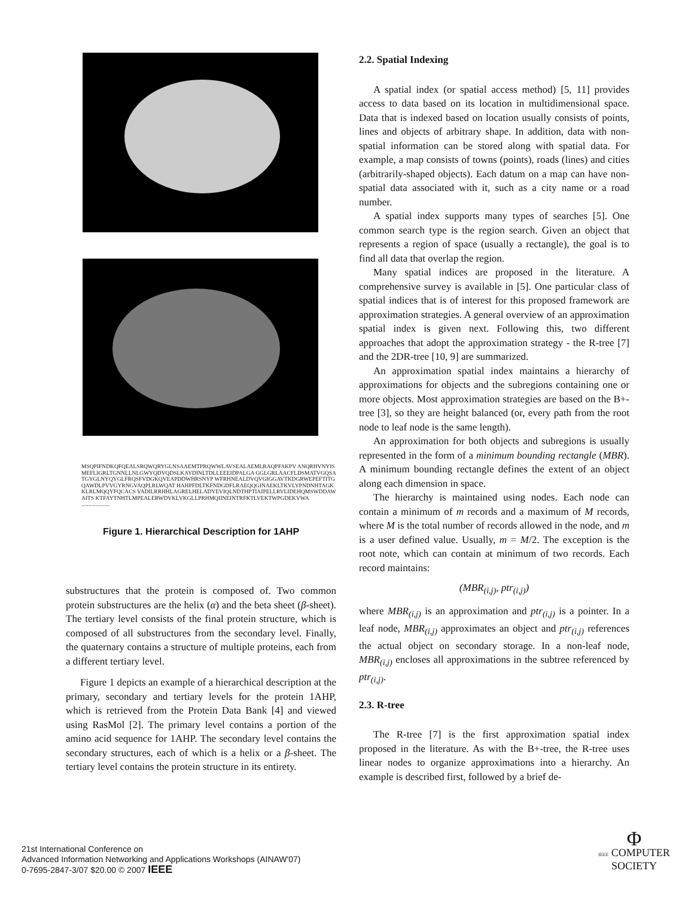MSQPIFNDKQFQEALSRQWQRYGLNSAAEMTPRQWWLAVSEALAEMLRAQPFAKPV ANQRHVNYISMEFLIGRLTGNNLLNLGWYQDVQDSLKAYDINLTDLLEEEIDPALGA GGLGRLAACFLDSMATVGQSATGYGLNYQYGLFRQSFVDGKQVEAPDDWHRSNYP WFRHNEALDVQVGIGGAVTKDGRWEPEFTITGQAWDLPVVGYRNGVAQPLRLWQAT HAHPFDLTKFNDGDFLRAEQQGINAEKLTKVLYPNDNHTAGKKLRLMQQYFQCACS VADILRRHHLAGRELHELADYEVIQLNDTHPTIAIPELLRVLIDEHQMSWDDAWAITS KTFAYTNHTLMPEALERWDVKLVKGLLPRHMQIINEINTRFKTLVEKTWPGDEKVWA ....................
Figure 1. Hierarchical Description for 1AHP
substructures that the protein is composed of. Two common protein substructures are the helix (α) and the beta sheet (β-sheet). The tertiary level consists of the final protein structure, which is composed of all substructures from the secondary level. Finally, the quaternary contains a structure of multiple proteins, each from a different tertiary level.
Figure 1 depicts an example of a hierarchical description at the primary, secondary and tertiary levels for the protein 1AHP, which is retrieved from the Protein Data Bank [4] and viewed using RasMol [2]. The primary level contains a portion of the amino acid sequence for 1AHP. The secondary level contains the secondary structures, each of which is a helix or a β-sheet. The tertiary level contains the protein structure in its entirety.
2.2. Spatial Indexing
A spatial index (or spatial access method) [5, 11] provides access to data based on its location in multidimensional space. Data that is indexed based on location usually consists of points, lines and objects of arbitrary shape. In addition, data with non-spatial information can be stored along with spatial data. For example, a map consists of towns (points), roads (lines) and cities (arbitrarily-shaped objects). Each datum on a map can have non-spatial data associated with it, such as a city name or a road number.
A spatial index supports many types of searches [5]. One common search type is the region search. Given an object that represents a region of space (usually a rectangle), the goal is to find all data that overlap the region.
Many spatial indices are proposed in the literature. A comprehensive survey is available in [5]. One particular class of spatial indices that is of interest for this proposed framework are approximation strategies. A general overview of an approximation spatial index is given next. Following this, two different approaches that adopt the approximation strategy - the R-tree [7] and the 2DR-tree [10, 9] are summarized.
An approximation spatial index maintains a hierarchy of approximations for objects and the subregions containing one or more objects. Most approximation strategies are based on the B+-tree [3], so they are height balanced (or, every path from the root node to leaf node is the same length).
An approximation for both objects and subregions is usually represented in the form of a minimum bounding rectangle (MBR). A minimum bounding rectangle defines the extent of an object along each dimension in space.
The hierarchy is maintained using nodes. Each node can contain a minimum of m records and a maximum of M records, where M is the total number of records allowed in the node, and m is a user defined value. Usually, m = M/2. The exception is the root note, which can contain at minimum of two records. Each record maintains:
(MBR<sub>(i,j)</sub>, ptr<sub>(i,j)</sub>)
where MBR<sub>(i,j)</sub> is an approximation and ptr<sub>(i,j)</sub> is a pointer. In a leaf node, MBR<sub>(i,j)</sub> approximates an object and ptr<sub>(i,j)</sub> references the actual object on secondary storage. In a non-leaf node, MBR<sub>(i,j)</sub> encloses all approximations in the subtree referenced by ptr<sub>(i,j)</sub>.
2.3. R-tree
The R-tree [7] is the first approximation spatial index proposed in the literature. As with the B+-tree, the R-tree uses linear nodes to organize approximations into a hierarchy. An example is described first, followed by a brief de-
21st International Conference on
Advanced Information Networking and Applications Workshops (AINAW'07)
0-7695-2847-3/07 $20.00 © 2007 IEEE
Φ
IEEE COMPUTER
SOCIETY